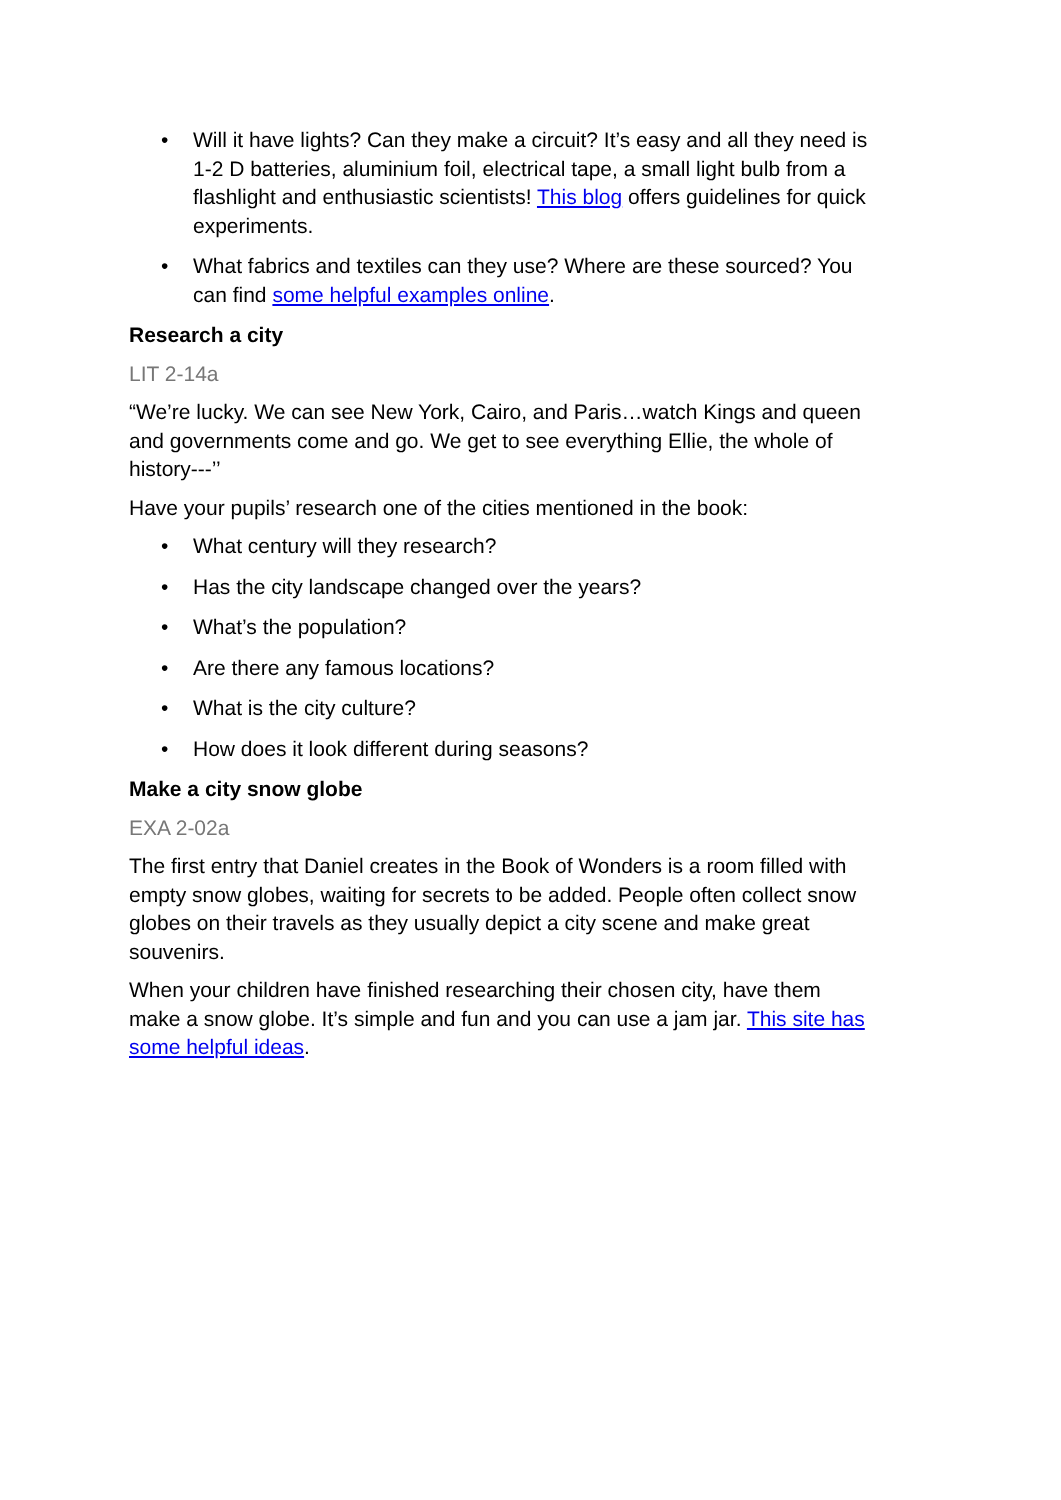• Will it have lights? Can they make a circuit? It’s easy and all they need is 1-2 D batteries, aluminium foil, electrical tape, a small light bulb from a flashlight and enthusiastic scientists! This blog offers guidelines for quick experiments.
• What fabrics and textiles can they use? Where are these sourced? You can find some helpful examples online.
Research a city
LIT 2-14a
“We’re lucky. We can see New York, Cairo, and Paris…watch Kings and queen and governments come and go. We get to see everything Ellie, the whole of history---’’
Have your pupils’ research one of the cities mentioned in the book:
• What century will they research?
• Has the city landscape changed over the years?
• What’s the population?
• Are there any famous locations?
• What is the city culture?
• How does it look different during seasons?
Make a city snow globe
EXA 2-02a
The first entry that Daniel creates in the Book of Wonders is a room filled with empty snow globes, waiting for secrets to be added. People often collect snow globes on their travels as they usually depict a city scene and make great souvenirs.
When your children have finished researching their chosen city, have them make a snow globe. It’s simple and fun and you can use a jam jar. This site has some helpful ideas.